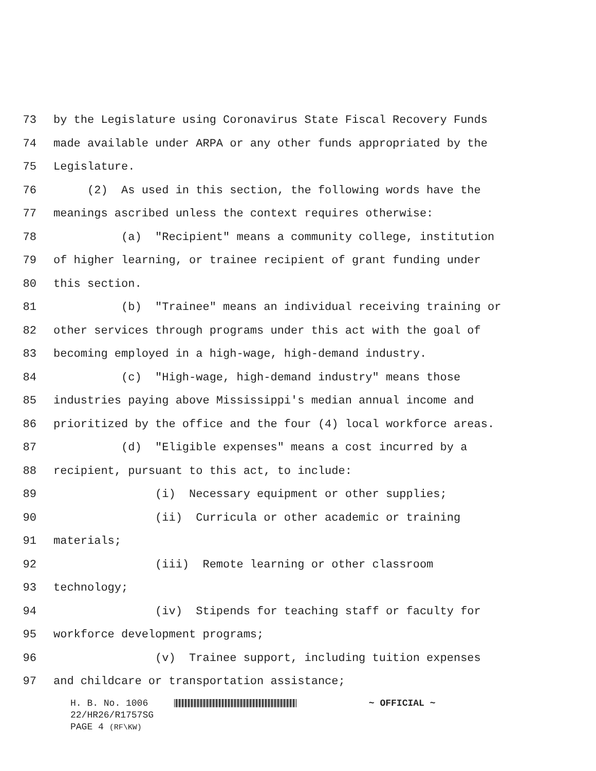73 by the Legislature using Coronavirus State Fiscal Recovery Funds
74 made available under ARPA or any other funds appropriated by the
75 Legislature.
76 (2) As used in this section, the following words have the
77 meanings ascribed unless the context requires otherwise:
78 (a) "Recipient" means a community college, institution
79 of higher learning, or trainee recipient of grant funding under
80 this section.
81 (b) "Trainee" means an individual receiving training or
82 other services through programs under this act with the goal of
83 becoming employed in a high-wage, high-demand industry.
84 (c) "High-wage, high-demand industry" means those
85 industries paying above Mississippi's median annual income and
86 prioritized by the office and the four (4) local workforce areas.
87 (d) "Eligible expenses" means a cost incurred by a
88 recipient, pursuant to this act, to include:
89 (i) Necessary equipment or other supplies;
90 (ii) Curricula or other academic or training
91 materials;
92 (iii) Remote learning or other classroom
93 technology;
94 (iv) Stipends for teaching staff or faculty for
95 workforce development programs;
96 (v) Trainee support, including tuition expenses
97 and childcare or transportation assistance;
H. B. No. 1006 ~ OFFICIAL ~
22/HR26/R1757SG
PAGE 4 (RF\KW)